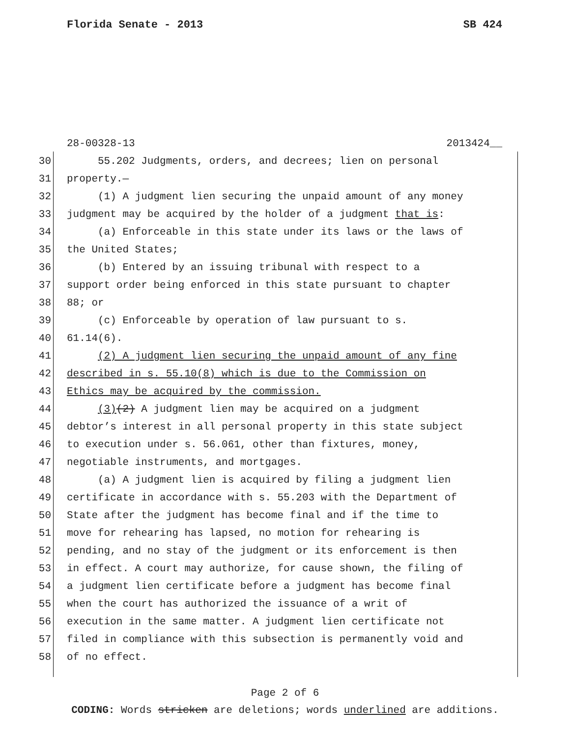Florida Senate - 2013 SB 424
28-00328-13 2013424__
30 55.202 Judgments, orders, and decrees; lien on personal
31 property.—
32 (1) A judgment lien securing the unpaid amount of any money
33 judgment may be acquired by the holder of a judgment that is:
34 (a) Enforceable in this state under its laws or the laws of
35 the United States;
36 (b) Entered by an issuing tribunal with respect to a
37 support order being enforced in this state pursuant to chapter
38 88; or
39 (c) Enforceable by operation of law pursuant to s.
40 61.14(6).
41 (2) A judgment lien securing the unpaid amount of any fine
42 described in s. 55.10(8) which is due to the Commission on
43 Ethics may be acquired by the commission.
44 (3)(2) A judgment lien may be acquired on a judgment
45 debtor’s interest in all personal property in this state subject
46 to execution under s. 56.061, other than fixtures, money,
47 negotiable instruments, and mortgages.
48 (a) A judgment lien is acquired by filing a judgment lien
49 certificate in accordance with s. 55.203 with the Department of
50 State after the judgment has become final and if the time to
51 move for rehearing has lapsed, no motion for rehearing is
52 pending, and no stay of the judgment or its enforcement is then
53 in effect. A court may authorize, for cause shown, the filing of
54 a judgment lien certificate before a judgment has become final
55 when the court has authorized the issuance of a writ of
56 execution in the same matter. A judgment lien certificate not
57 filed in compliance with this subsection is permanently void and
58 of no effect.
Page 2 of 6
CODING: Words stricken are deletions; words underlined are additions.